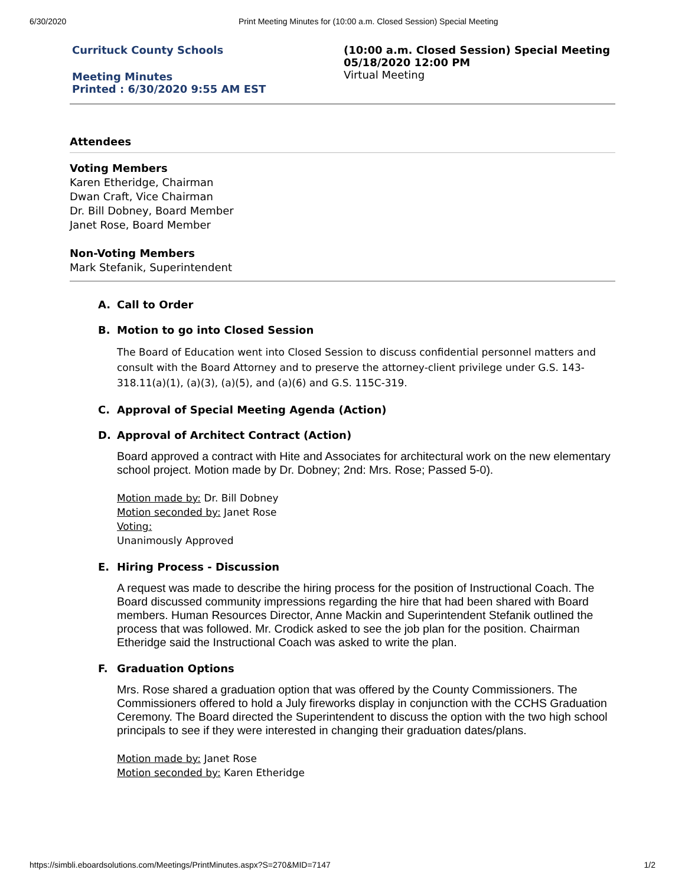6/30/2020 Print Meeting Minutes for (10:00 a.m. Closed Session) Special Meeting
Currituck County Schools
Meeting Minutes
Printed : 6/30/2020 9:55 AM EST
(10:00 a.m. Closed Session) Special Meeting
05/18/2020 12:00 PM
Virtual Meeting
Attendees
Voting Members
Karen Etheridge, Chairman
Dwan Craft, Vice Chairman
Dr. Bill Dobney, Board Member
Janet Rose, Board Member
Non-Voting Members
Mark Stefanik, Superintendent
A. Call to Order
B. Motion to go into Closed Session
The Board of Education went into Closed Session to discuss confidential personnel matters and consult with the Board Attorney and to preserve the attorney-client privilege under G.S. 143-318.11(a)(1), (a)(3), (a)(5), and (a)(6) and G.S. 115C-319.
C. Approval of Special Meeting Agenda (Action)
D. Approval of Architect Contract (Action)
Board approved a contract with Hite and Associates for architectural work on the new elementary school project. Motion made by Dr. Dobney; 2nd: Mrs. Rose; Passed 5-0).
Motion made by: Dr. Bill Dobney
Motion seconded by: Janet Rose
Voting:
Unanimously Approved
E. Hiring Process - Discussion
A request was made to describe the hiring process for the position of Instructional Coach. The Board discussed community impressions regarding the hire that had been shared with Board members. Human Resources Director, Anne Mackin and Superintendent Stefanik outlined the process that was followed. Mr. Crodick asked to see the job plan for the position. Chairman Etheridge said the Instructional Coach was asked to write the plan.
F. Graduation Options
Mrs. Rose shared a graduation option that was offered by the County Commissioners. The Commissioners offered to hold a July fireworks display in conjunction with the CCHS Graduation Ceremony. The Board directed the Superintendent to discuss the option with the two high school principals to see if they were interested in changing their graduation dates/plans.
Motion made by: Janet Rose
Motion seconded by: Karen Etheridge
https://simbli.eboardsolutions.com/Meetings/PrintMinutes.aspx?S=270&MID=7147 1/2